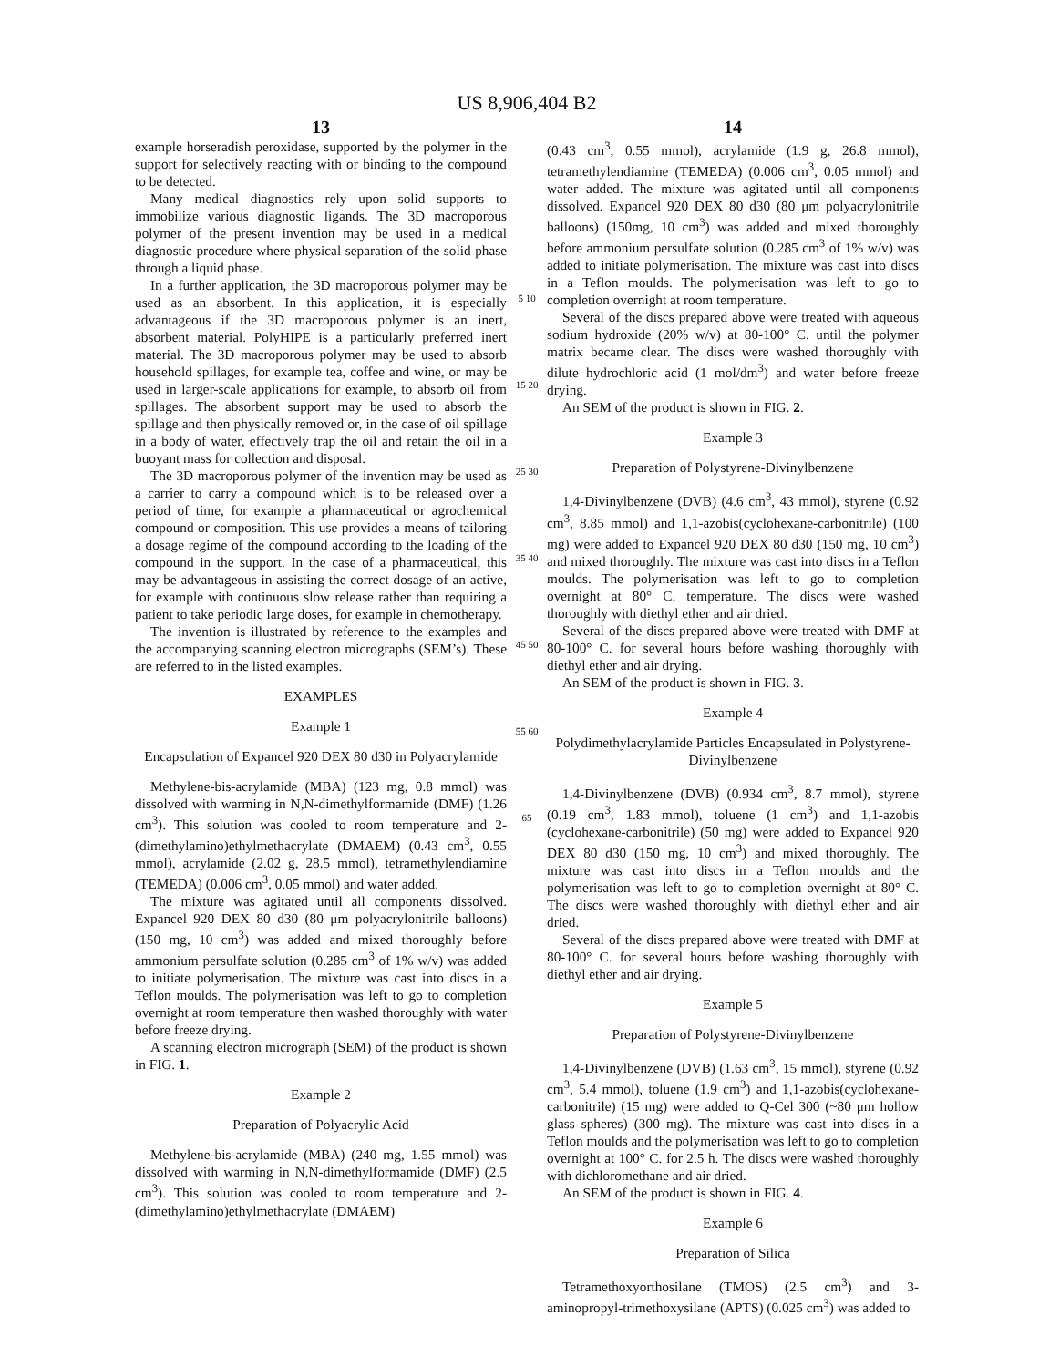US 8,906,404 B2
13
example horseradish peroxidase, supported by the polymer in the support for selectively reacting with or binding to the compound to be detected.
Many medical diagnostics rely upon solid supports to immobilize various diagnostic ligands. The 3D macroporous polymer of the present invention may be used in a medical diagnostic procedure where physical separation of the solid phase through a liquid phase.
In a further application, the 3D macroporous polymer may be used as an absorbent. In this application, it is especially advantageous if the 3D macroporous polymer is an inert, absorbent material. PolyHIPE is a particularly preferred inert material. The 3D macroporous polymer may be used to absorb household spillages, for example tea, coffee and wine, or may be used in larger-scale applications for example, to absorb oil from spillages. The absorbent support may be used to absorb the spillage and then physically removed or, in the case of oil spillage in a body of water, effectively trap the oil and retain the oil in a buoyant mass for collection and disposal.
The 3D macroporous polymer of the invention may be used as a carrier to carry a compound which is to be released over a period of time, for example a pharmaceutical or agrochemical compound or composition. This use provides a means of tailoring a dosage regime of the compound according to the loading of the compound in the support. In the case of a pharmaceutical, this may be advantageous in assisting the correct dosage of an active, for example with continuous slow release rather than requiring a patient to take periodic large doses, for example in chemotherapy.
The invention is illustrated by reference to the examples and the accompanying scanning electron micrographs (SEM’s). These are referred to in the listed examples.
EXAMPLES
Example 1
Encapsulation of Expancel 920 DEX 80 d30 in Polyacrylamide
Methylene-bis-acrylamide (MBA) (123 mg, 0.8 mmol) was dissolved with warming in N,N-dimethylformamide (DMF) (1.26 cm<sup>3</sup>). This solution was cooled to room temperature and 2-(dimethylamino)ethylmethacrylate (DMAEM) (0.43 cm<sup>3</sup>, 0.55 mmol), acrylamide (2.02 g, 28.5 mmol), tetramethylendiamine (TEMEDA) (0.006 cm<sup>3</sup>, 0.05 mmol) and water added.
The mixture was agitated until all components dissolved. Expancel 920 DEX 80 d30 (80 μm polyacrylonitrile balloons) (150 mg, 10 cm<sup>3</sup>) was added and mixed thoroughly before ammonium persulfate solution (0.285 cm<sup>3</sup> of 1% w/v) was added to initiate polymerisation. The mixture was cast into discs in a Teflon moulds. The polymerisation was left to go to completion overnight at room temperature then washed thoroughly with water before freeze drying.
A scanning electron micrograph (SEM) of the product is shown in FIG. 1.
Example 2
Preparation of Polyacrylic Acid
Methylene-bis-acrylamide (MBA) (240 mg, 1.55 mmol) was dissolved with warming in N,N-dimethylformamide (DMF) (2.5 cm<sup>3</sup>). This solution was cooled to room temperature and 2-(dimethylamino)ethylmethacrylate (DMAEM)
5 10 15 20 25 30 35 40 45 50 55 60 65
14
(0.43 cm<sup>3</sup>, 0.55 mmol), acrylamide (1.9 g, 26.8 mmol), tetramethylendiamine (TEMEDA) (0.006 cm<sup>3</sup>, 0.05 mmol) and water added. The mixture was agitated until all components dissolved. Expancel 920 DEX 80 d30 (80 μm polyacrylonitrile balloons) (150mg, 10 cm<sup>3</sup>) was added and mixed thoroughly before ammonium persulfate solution (0.285 cm<sup>3</sup> of 1% w/v) was added to initiate polymerisation. The mixture was cast into discs in a Teflon moulds. The polymerisation was left to go to completion overnight at room temperature.
Several of the discs prepared above were treated with aqueous sodium hydroxide (20% w/v) at 80-100° C. until the polymer matrix became clear. The discs were washed thoroughly with dilute hydrochloric acid (1 mol/dm<sup>3</sup>) and water before freeze drying.
An SEM of the product is shown in FIG. 2.
Example 3
Preparation of Polystyrene-Divinylbenzene
1,4-Divinylbenzene (DVB) (4.6 cm<sup>3</sup>, 43 mmol), styrene (0.92 cm<sup>3</sup>, 8.85 mmol) and 1,1-azobis(cyclohexane-carbonitrile) (100 mg) were added to Expancel 920 DEX 80 d30 (150 mg, 10 cm<sup>3</sup>) and mixed thoroughly. The mixture was cast into discs in a Teflon moulds. The polymerisation was left to go to completion overnight at 80° C. temperature. The discs were washed thoroughly with diethyl ether and air dried.
Several of the discs prepared above were treated with DMF at 80-100° C. for several hours before washing thoroughly with diethyl ether and air drying.
An SEM of the product is shown in FIG. 3.
Example 4
Polydimethylacrylamide Particles Encapsulated in Polystyrene-Divinylbenzene
1,4-Divinylbenzene (DVB) (0.934 cm<sup>3</sup>, 8.7 mmol), styrene (0.19 cm<sup>3</sup>, 1.83 mmol), toluene (1 cm<sup>3</sup>) and 1,1-azobis (cyclohexane-carbonitrile) (50 mg) were added to Expancel 920 DEX 80 d30 (150 mg, 10 cm<sup>3</sup>) and mixed thoroughly. The mixture was cast into discs in a Teflon moulds and the polymerisation was left to go to completion overnight at 80° C. The discs were washed thoroughly with diethyl ether and air dried.
Several of the discs prepared above were treated with DMF at 80-100° C. for several hours before washing thoroughly with diethyl ether and air drying.
Example 5
Preparation of Polystyrene-Divinylbenzene
1,4-Divinylbenzene (DVB) (1.63 cm<sup>3</sup>, 15 mmol), styrene (0.92 cm<sup>3</sup>, 5.4 mmol), toluene (1.9 cm<sup>3</sup>) and 1,1-azobis(cyclohexane-carbonitrile) (15 mg) were added to Q-Cel 300 (~80 μm hollow glass spheres) (300 mg). The mixture was cast into discs in a Teflon moulds and the polymerisation was left to go to completion overnight at 100° C. for 2.5 h. The discs were washed thoroughly with dichloromethane and air dried.
An SEM of the product is shown in FIG. 4.
Example 6
Preparation of Silica
Tetramethoxyorthosilane (TMOS) (2.5 cm<sup>3</sup>) and 3-aminopropyl-trimethoxysilane (APTS) (0.025 cm<sup>3</sup>) was added to